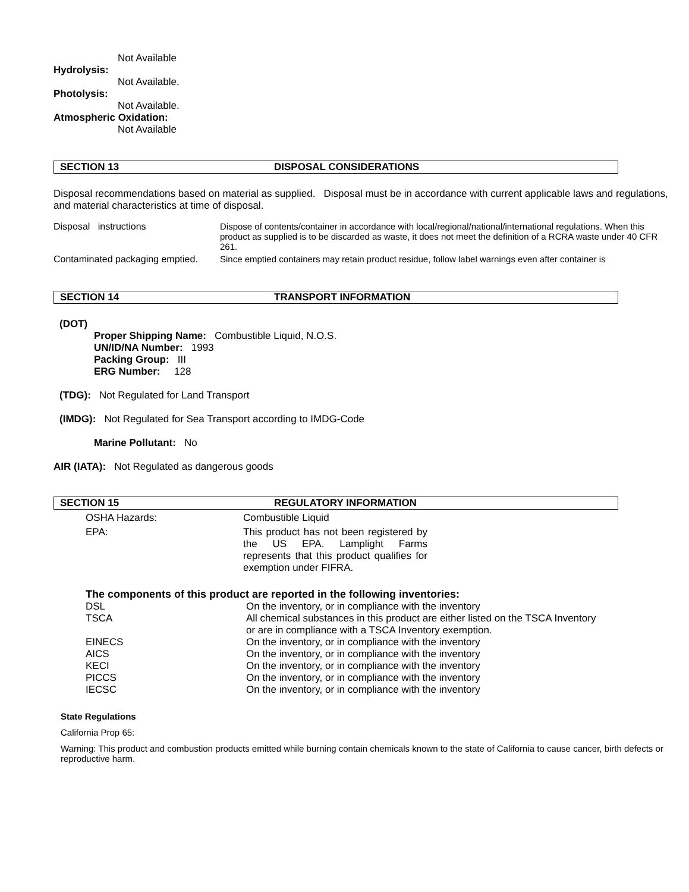Not Available
Hydrolysis:
Not Available.
Photolysis:
Not Available.
Atmospheric Oxidation:
Not Available
SECTION 13 DISPOSAL CONSIDERATIONS
Disposal recommendations based on material as supplied. Disposal must be in accordance with current applicable laws and regulations, and material characteristics at time of disposal.
| Disposal instructions | Dispose of contents/container in accordance with local/regional/national/international regulations. When this product as supplied is to be discarded as waste, it does not meet the definition of a RCRA waste under 40 CFR 261. |
| Contaminated packaging emptied. | Since emptied containers may retain product residue, follow label warnings even after container is |
SECTION 14 TRANSPORT INFORMATION
(DOT)
Proper Shipping Name: Combustible Liquid, N.O.S.
UN/ID/NA Number: 1993
Packing Group: III
ERG Number: 128
(TDG): Not Regulated for Land Transport
(IMDG): Not Regulated for Sea Transport according to IMDG-Code
Marine Pollutant: No
AIR (IATA): Not Regulated as dangerous goods
SECTION 15 REGULATORY INFORMATION
| OSHA Hazards: | Combustible Liquid |
| EPA: | This product has not been registered by the US EPA. Lamplight Farms represents that this product qualifies for exemption under FIFRA. |
The components of this product are reported in the following inventories:
| DSL | On the inventory, or in compliance with the inventory |
| TSCA | All chemical substances in this product are either listed on the TSCA Inventory or are in compliance with a TSCA Inventory exemption. |
| EINECS | On the inventory, or in compliance with the inventory |
| AICS | On the inventory, or in compliance with the inventory |
| KECI | On the inventory, or in compliance with the inventory |
| PICCS | On the inventory, or in compliance with the inventory |
| IECSC | On the inventory, or in compliance with the inventory |
State Regulations
California Prop 65:
Warning: This product and combustion products emitted while burning contain chemicals known to the state of California to cause cancer, birth defects or reproductive harm.